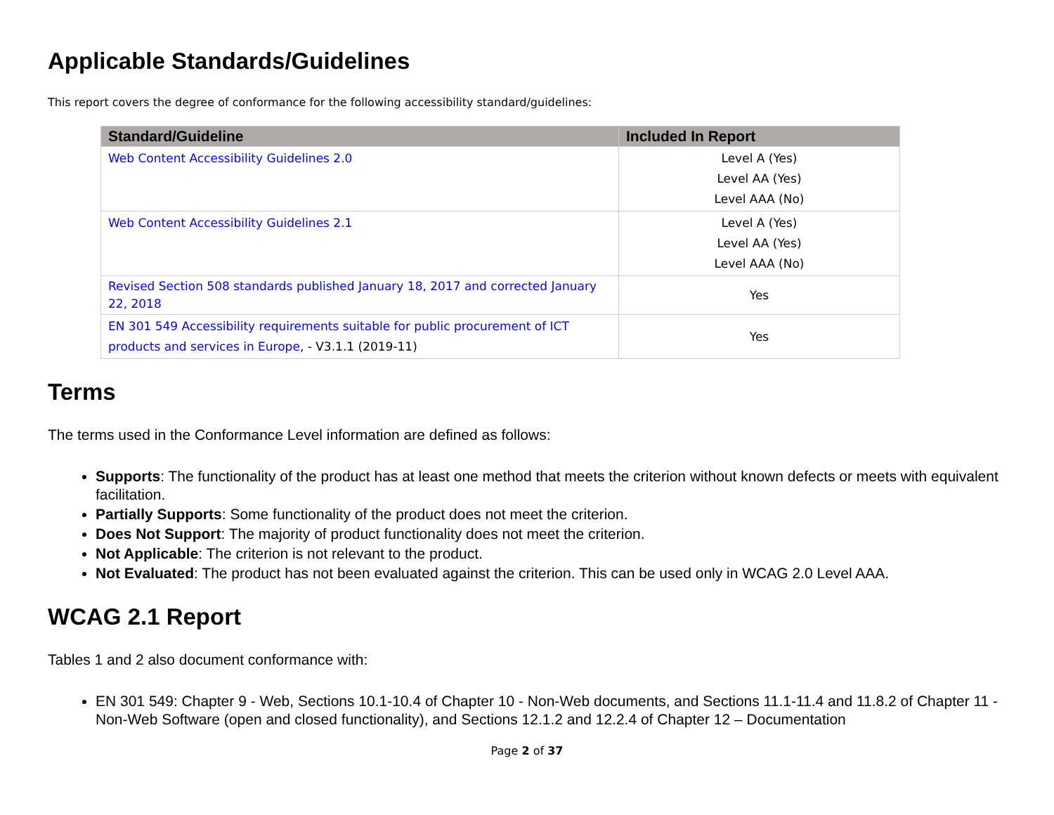Applicable Standards/Guidelines
This report covers the degree of conformance for the following accessibility standard/guidelines:
| Standard/Guideline | Included In Report |
| --- | --- |
| Web Content Accessibility Guidelines 2.0 | Level A (Yes) Level AA (Yes) Level AAA (No) |
| Web Content Accessibility Guidelines 2.1 | Level A (Yes) Level AA (Yes) Level AAA (No) |
| Revised Section 508 standards published January 18, 2017 and corrected January 22, 2018 | Yes |
| EN 301 549 Accessibility requirements suitable for public procurement of ICT products and services in Europe , - V3.1.1 (2019-11) | Yes |
Terms
The terms used in the Conformance Level information are defined as follows:
Supports: The functionality of the product has at least one method that meets the criterion without known defects or meets with equivalent facilitation.
Partially Supports: Some functionality of the product does not meet the criterion.
Does Not Support: The majority of product functionality does not meet the criterion.
Not Applicable: The criterion is not relevant to the product.
Not Evaluated: The product has not been evaluated against the criterion. This can be used only in WCAG 2.0 Level AAA.
WCAG 2.1 Report
Tables 1 and 2 also document conformance with:
EN 301 549: Chapter 9 - Web, Sections 10.1-10.4 of Chapter 10 - Non-Web documents, and Sections 11.1-11.4 and 11.8.2 of Chapter 11 - Non-Web Software (open and closed functionality), and Sections 12.1.2 and 12.2.4 of Chapter 12 – Documentation
Page 2 of 37